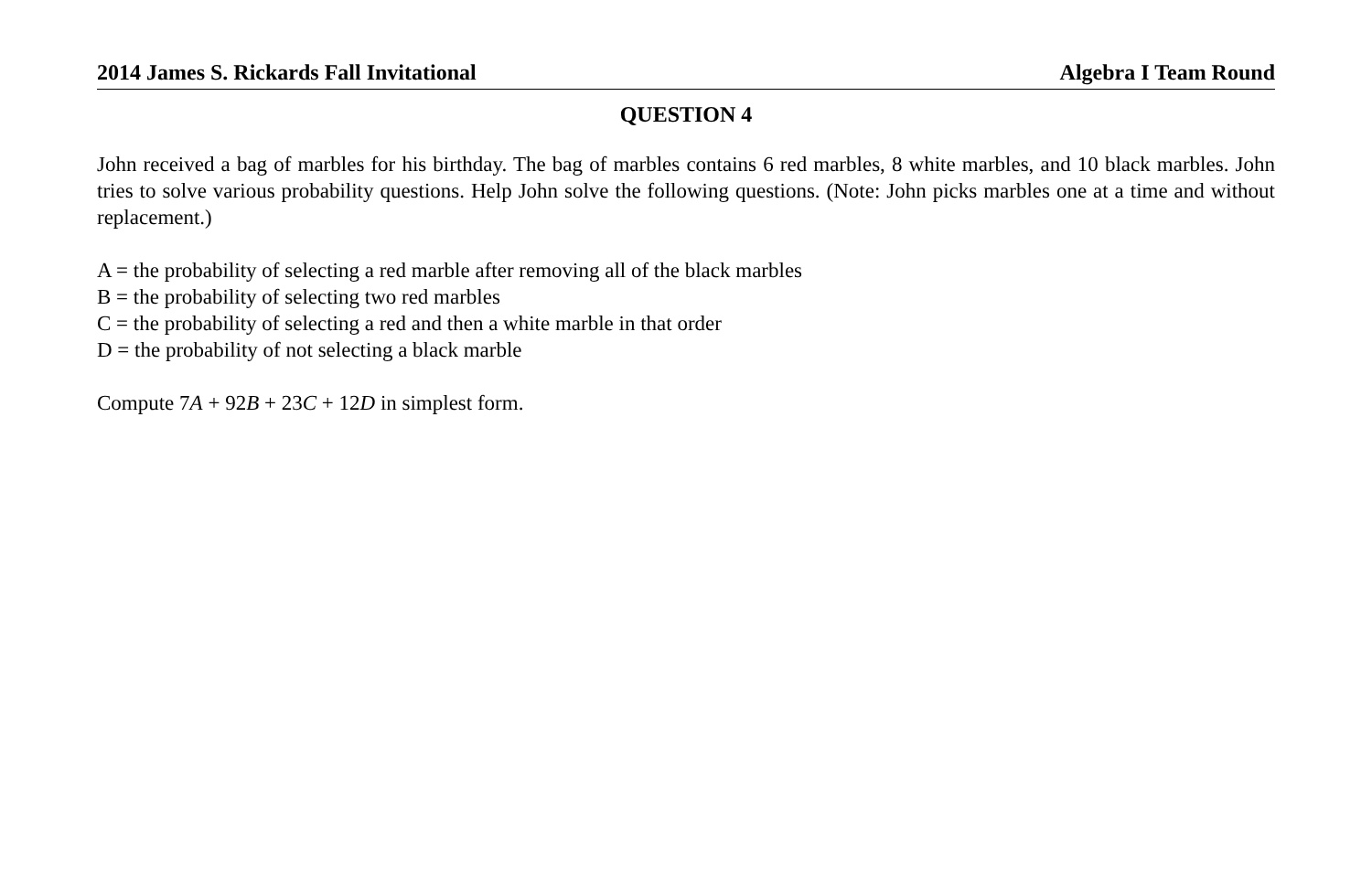2014 James S. Rickards Fall Invitational Algebra I Team Round
QUESTION 4
John received a bag of marbles for his birthday. The bag of marbles contains 6 red marbles, 8 white marbles, and 10 black marbles. John tries to solve various probability questions. Help John solve the following questions. (Note: John picks marbles one at a time and without replacement.)
A = the probability of selecting a red marble after removing all of the black marbles
B = the probability of selecting two red marbles
C = the probability of selecting a red and then a white marble in that order
D = the probability of not selecting a black marble
Compute 7A + 92B + 23C + 12D in simplest form.